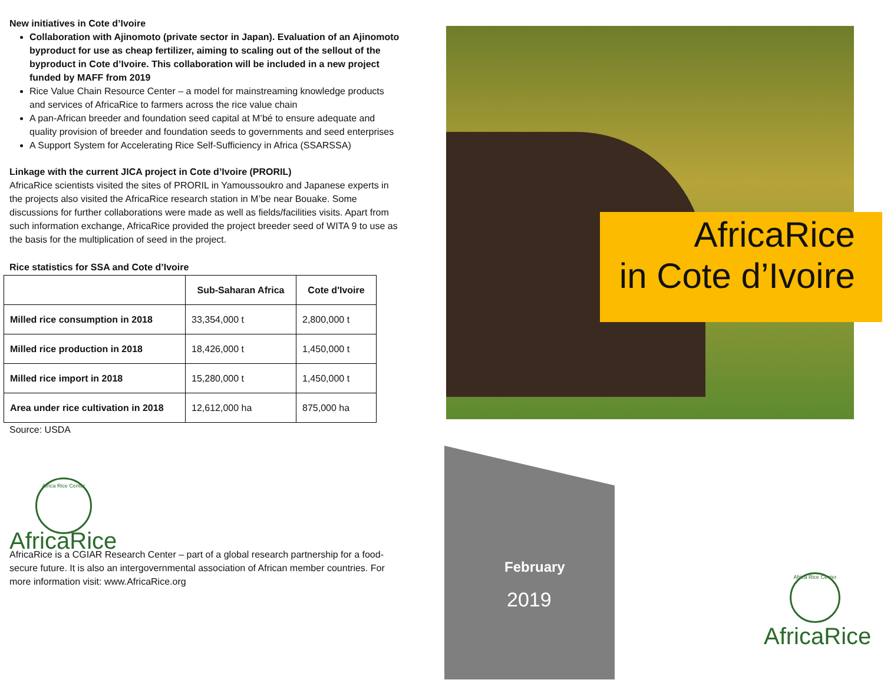New initiatives in Cote d’Ivoire
Collaboration with Ajinomoto (private sector in Japan). Evaluation of an Ajinomoto byproduct for use as cheap fertilizer, aiming to scaling out of the sellout of the byproduct in Cote d’Ivoire. This collaboration will be included in a new project funded by MAFF from 2019
Rice Value Chain Resource Center – a model for mainstreaming knowledge products and services of AfricaRice to farmers across the rice value chain
A pan-African breeder and foundation seed capital at M’bé to ensure adequate and quality provision of breeder and foundation seeds to governments and seed enterprises
A Support System for Accelerating Rice Self-Sufficiency in Africa (SSARSSA)
Linkage with the current JICA project in Cote d’Ivoire (PRORIL)
AfricaRice scientists visited the sites of PRORIL in Yamoussoukro and Japanese experts in the projects also visited the AfricaRice research station in M’be near Bouake. Some discussions for further collaborations were made as well as fields/facilities visits. Apart from such information exchange, AfricaRice provided the project breeder seed of WITA 9 to use as the basis for the multiplication of seed in the project.
Rice statistics for SSA and Cote d’Ivoire
| | Sub-Saharan Africa | Cote d'Ivoire |
| --- | --- | --- |
| Milled rice consumption in 2018 | 33,354,000 t | 2,800,000 t |
| Milled rice production in 2018 | 18,426,000 t | 1,450,000 t |
| Milled rice import in 2018 | 15,280,000 t | 1,450,000 t |
| Area under rice cultivation in 2018 | 12,612,000 ha | 875,000 ha |
Source: USDA
Africa Rice Center
AfricaRice
AfricaRice is a CGIAR Research Center – part of a global research partnership for a food-secure future. It is also an intergovernmental association of African member countries. For more information visit: www.AfricaRice.org
AfricaRice
in Cote d’Ivoire
February
2019
Africa Rice Center
AfricaRice